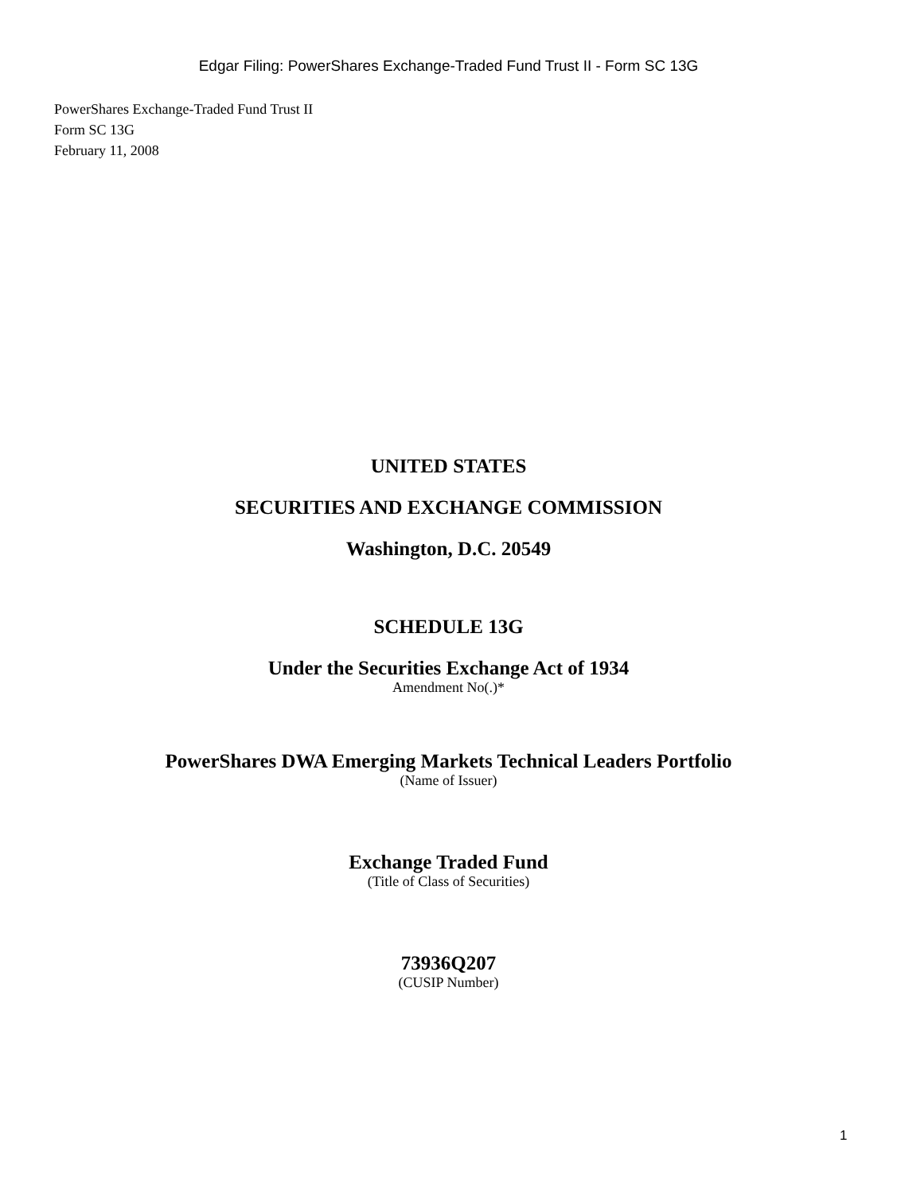Edgar Filing: PowerShares Exchange-Traded Fund Trust II - Form SC 13G
PowerShares Exchange-Traded Fund Trust II
Form SC 13G
February 11, 2008
UNITED STATES
SECURITIES AND EXCHANGE COMMISSION
Washington, D.C. 20549
SCHEDULE 13G
Under the Securities Exchange Act of 1934
Amendment No(.)*
PowerShares DWA Emerging Markets Technical Leaders Portfolio
(Name of Issuer)
Exchange Traded Fund
(Title of Class of Securities)
73936Q207
(CUSIP Number)
1